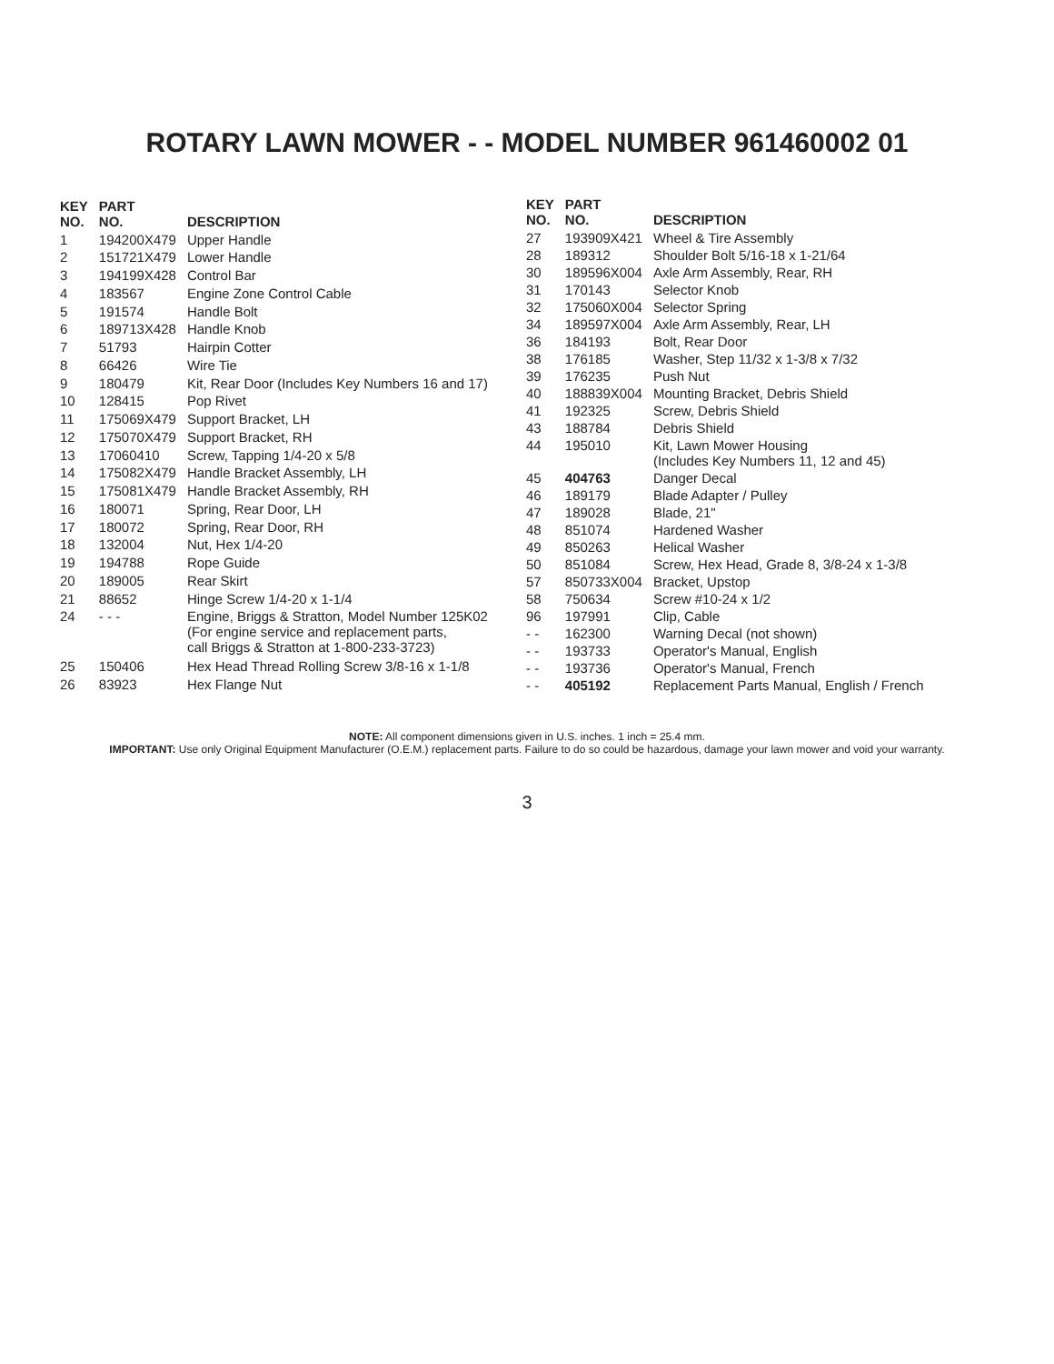ROTARY LAWN MOWER - - MODEL NUMBER 961460002 01
| KEY NO. | PART NO. | DESCRIPTION |
| --- | --- | --- |
| 1 | 194200X479 | Upper Handle |
| 2 | 151721X479 | Lower Handle |
| 3 | 194199X428 | Control Bar |
| 4 | 183567 | Engine Zone Control Cable |
| 5 | 191574 | Handle Bolt |
| 6 | 189713X428 | Handle Knob |
| 7 | 51793 | Hairpin Cotter |
| 8 | 66426 | Wire Tie |
| 9 | 180479 | Kit, Rear Door (Includes Key Numbers 16 and 17) |
| 10 | 128415 | Pop Rivet |
| 11 | 175069X479 | Support Bracket, LH |
| 12 | 175070X479 | Support Bracket, RH |
| 13 | 17060410 | Screw, Tapping 1/4-20 x 5/8 |
| 14 | 175082X479 | Handle Bracket Assembly, LH |
| 15 | 175081X479 | Handle Bracket Assembly, RH |
| 16 | 180071 | Spring, Rear Door, LH |
| 17 | 180072 | Spring, Rear Door, RH |
| 18 | 132004 | Nut, Hex 1/4-20 |
| 19 | 194788 | Rope Guide |
| 20 | 189005 | Rear Skirt |
| 21 | 88652 | Hinge Screw 1/4-20 x 1-1/4 |
| 24 | - - - | Engine, Briggs & Stratton, Model Number 125K02 (For engine service and replacement parts, call Briggs & Stratton at 1-800-233-3723) |
| 25 | 150406 | Hex Head Thread Rolling Screw 3/8-16 x 1-1/8 |
| 26 | 83923 | Hex Flange Nut |
| KEY NO. | PART NO. | DESCRIPTION |
| --- | --- | --- |
| 27 | 193909X421 | Wheel & Tire Assembly |
| 28 | 189312 | Shoulder Bolt 5/16-18 x 1-21/64 |
| 30 | 189596X004 | Axle Arm Assembly, Rear, RH |
| 31 | 170143 | Selector Knob |
| 32 | 175060X004 | Selector Spring |
| 34 | 189597X004 | Axle Arm Assembly, Rear, LH |
| 36 | 184193 | Bolt, Rear Door |
| 38 | 176185 | Washer, Step 11/32 x 1-3/8 x 7/32 |
| 39 | 176235 | Push Nut |
| 40 | 188839X004 | Mounting Bracket, Debris Shield |
| 41 | 192325 | Screw, Debris Shield |
| 43 | 188784 | Debris Shield |
| 44 | 195010 | Kit, Lawn Mower Housing (Includes Key Numbers 11, 12 and 45) |
| 45 | 404763 | Danger Decal |
| 46 | 189179 | Blade Adapter / Pulley |
| 47 | 189028 | Blade, 21" |
| 48 | 851074 | Hardened Washer |
| 49 | 850263 | Helical Washer |
| 50 | 851084 | Screw, Hex Head, Grade 8, 3/8-24 x 1-3/8 |
| 57 | 850733X004 | Bracket, Upstop |
| 58 | 750634 | Screw #10-24 x 1/2 |
| 96 | 197991 | Clip, Cable |
| - - | 162300 | Warning Decal (not shown) |
| - - | 193733 | Operator's Manual, English |
| - - | 193736 | Operator's Manual, French |
| - - | 405192 | Replacement Parts Manual, English / French |
NOTE: All component dimensions given in U.S. inches. 1 inch = 25.4 mm.
IMPORTANT: Use only Original Equipment Manufacturer (O.E.M.) replacement parts. Failure to do so could be hazardous, damage your lawn mower and void your warranty.
3